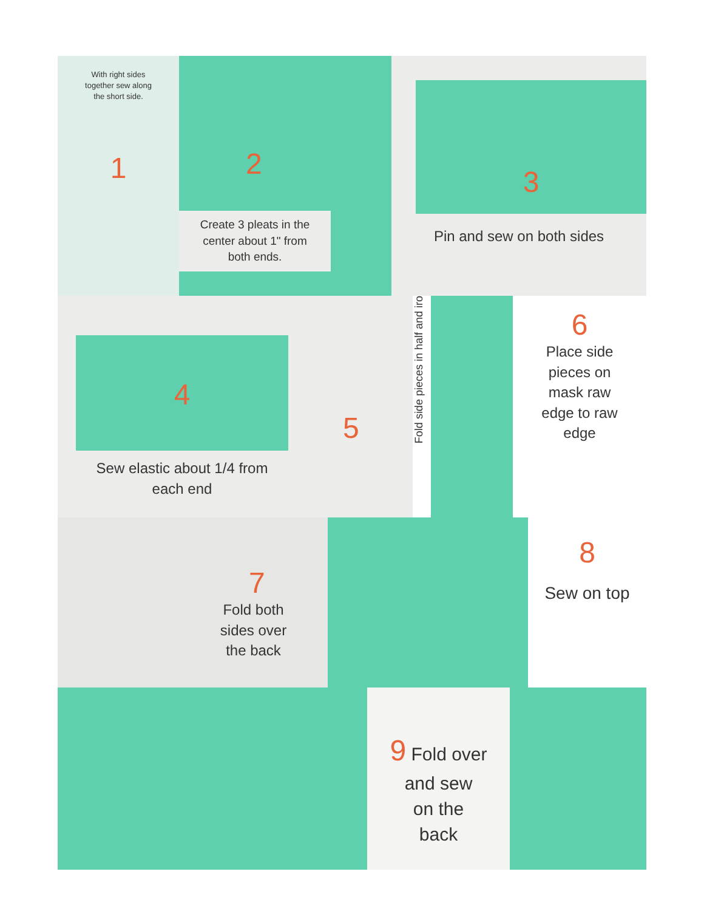With right sides
together sew along
the short side.
1
2
Create 3 pleats in the
center about 1" from
both ends.
3
Pin and sew on both sides
4
Sew elastic about 1/4 from
each end
5
Fold side pieces in half and iro
6
Place side
pieces on
mask raw
edge to raw
edge
7
Fold both
sides over
the back
8
Sew on top
9 Fold over
and sew
on the
back